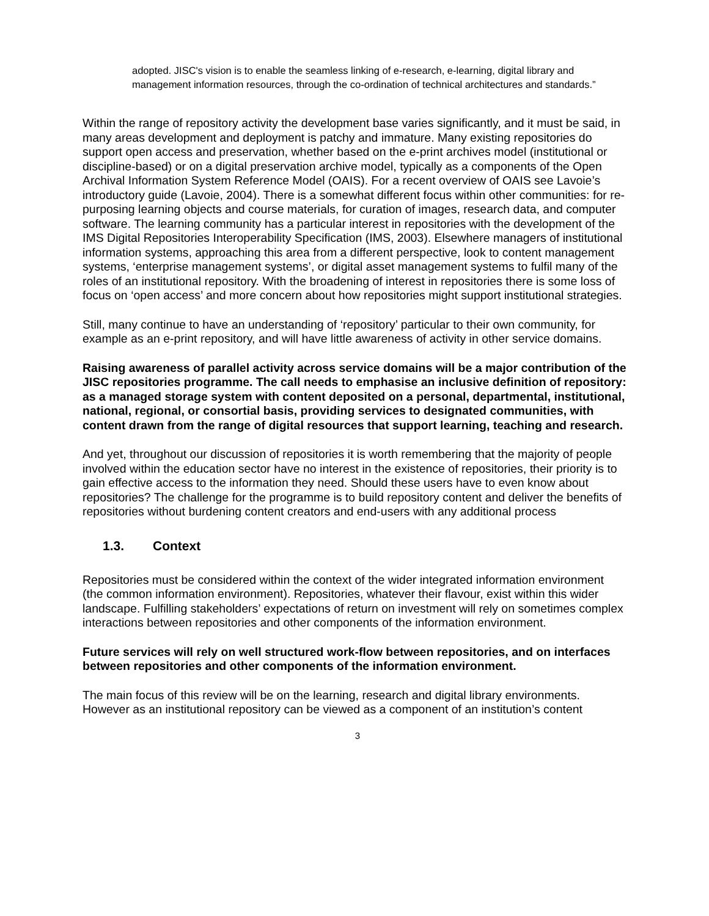adopted. JISC's vision is to enable the seamless linking of e-research, e-learning, digital library and management information resources, through the co-ordination of technical architectures and standards.”
Within the range of repository activity the development base varies significantly, and it must be said, in many areas development and deployment is patchy and immature. Many existing repositories do support open access and preservation, whether based on the e-print archives model (institutional or discipline-based) or on a digital preservation archive model, typically as a components of the Open Archival Information System Reference Model (OAIS). For a recent overview of OAIS see Lavoie’s introductory guide (Lavoie, 2004). There is a somewhat different focus within other communities: for re-purposing learning objects and course materials, for curation of images, research data, and computer software. The learning community has a particular interest in repositories with the development of the IMS Digital Repositories Interoperability Specification (IMS, 2003). Elsewhere managers of institutional information systems, approaching this area from a different perspective, look to content management systems, ‘enterprise management systems’, or digital asset management systems to fulfil many of the roles of an institutional repository. With the broadening of interest in repositories there is some loss of focus on ‘open access’ and more concern about how repositories might support institutional strategies.
Still, many continue to have an understanding of ‘repository’ particular to their own community, for example as an e-print repository, and will have little awareness of activity in other service domains.
Raising awareness of parallel activity across service domains will be a major contribution of the JISC repositories programme. The call needs to emphasise an inclusive definition of repository: as a managed storage system with content deposited on a personal, departmental, institutional, national, regional, or consortial basis, providing services to designated communities, with content drawn from the range of digital resources that support learning, teaching and research.
And yet, throughout our discussion of repositories it is worth remembering that the majority of people involved within the education sector have no interest in the existence of repositories, their priority is to gain effective access to the information they need. Should these users have to even know about repositories? The challenge for the programme is to build repository content and deliver the benefits of repositories without burdening content creators and end-users with any additional process
1.3. Context
Repositories must be considered within the context of the wider integrated information environment (the common information environment). Repositories, whatever their flavour, exist within this wider landscape. Fulfilling stakeholders’ expectations of return on investment will rely on sometimes complex interactions between repositories and other components of the information environment.
Future services will rely on well structured work-flow between repositories, and on interfaces between repositories and other components of the information environment.
The main focus of this review will be on the learning, research and digital library environments. However as an institutional repository can be viewed as a component of an institution’s content
3